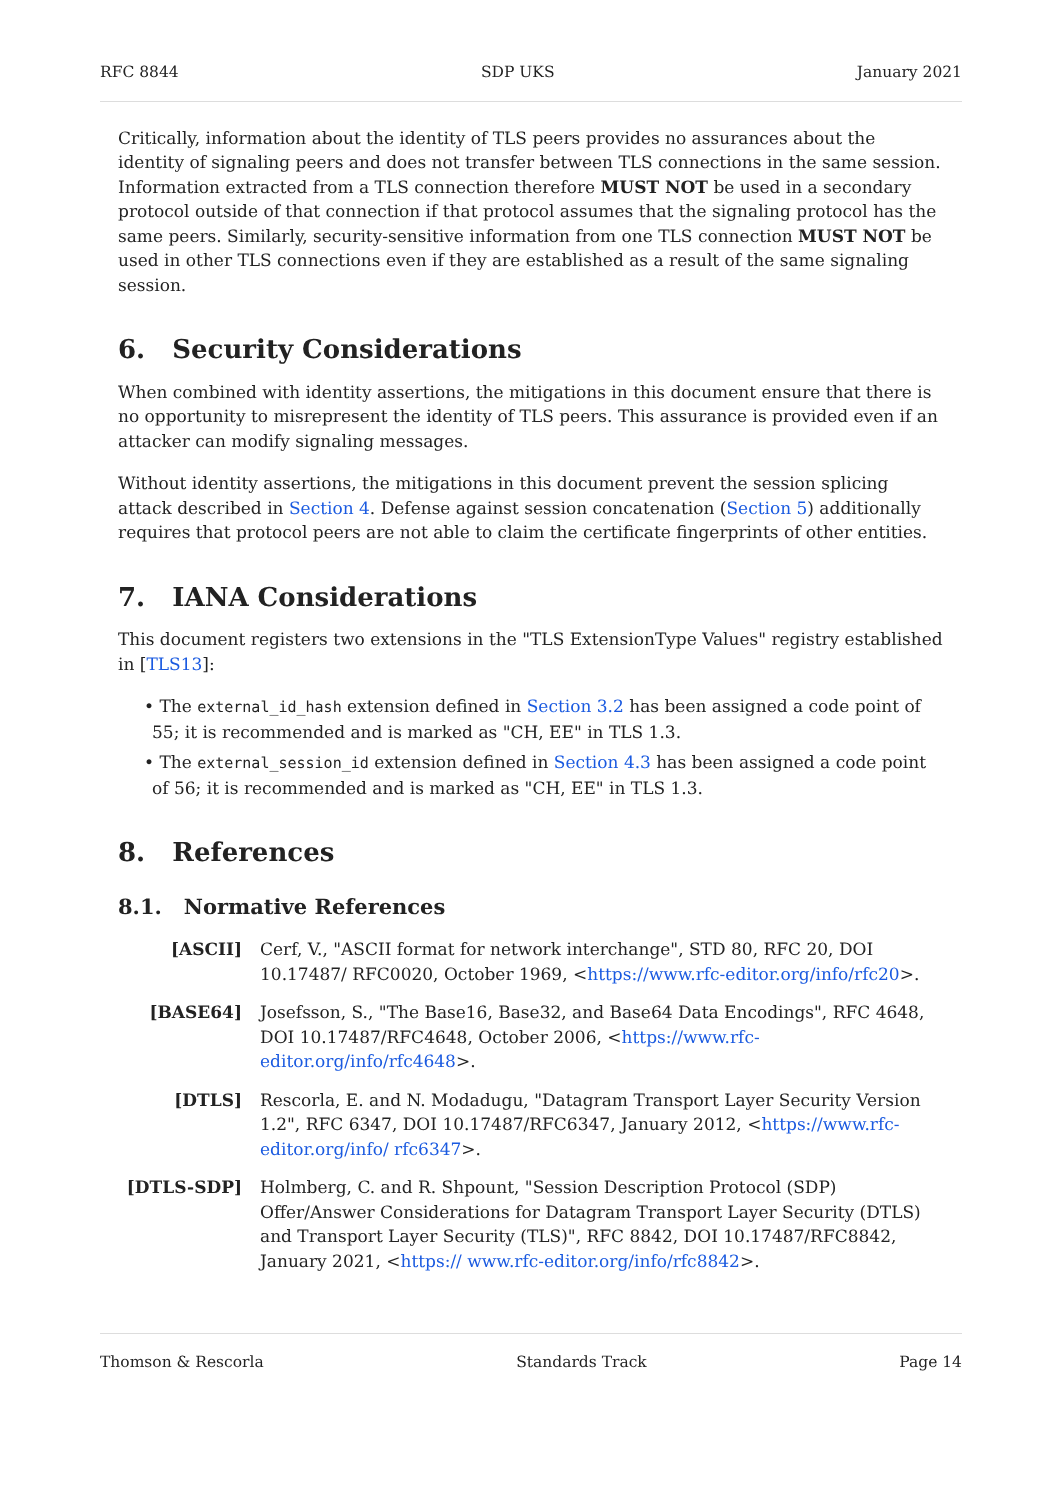RFC 8844 SDP UKS January 2021
Critically, information about the identity of TLS peers provides no assurances about the identity of signaling peers and does not transfer between TLS connections in the same session. Information extracted from a TLS connection therefore MUST NOT be used in a secondary protocol outside of that connection if that protocol assumes that the signaling protocol has the same peers. Similarly, security-sensitive information from one TLS connection MUST NOT be used in other TLS connections even if they are established as a result of the same signaling session.
6. Security Considerations
When combined with identity assertions, the mitigations in this document ensure that there is no opportunity to misrepresent the identity of TLS peers. This assurance is provided even if an attacker can modify signaling messages.
Without identity assertions, the mitigations in this document prevent the session splicing attack described in Section 4. Defense against session concatenation (Section 5) additionally requires that protocol peers are not able to claim the certificate fingerprints of other entities.
7. IANA Considerations
This document registers two extensions in the "TLS ExtensionType Values" registry established in [TLS13]:
• The external_id_hash extension defined in Section 3.2 has been assigned a code point of 55; it is recommended and is marked as "CH, EE" in TLS 1.3.
• The external_session_id extension defined in Section 4.3 has been assigned a code point of 56; it is recommended and is marked as "CH, EE" in TLS 1.3.
8. References
8.1. Normative References
[ASCII] Cerf, V., "ASCII format for network interchange", STD 80, RFC 20, DOI 10.17487/ RFC0020, October 1969, <https://www.rfc-editor.org/info/rfc20>.
[BASE64] Josefsson, S., "The Base16, Base32, and Base64 Data Encodings", RFC 4648, DOI 10.17487/RFC4648, October 2006, <https://www.rfc-editor.org/info/rfc4648>.
[DTLS] Rescorla, E. and N. Modadugu, "Datagram Transport Layer Security Version 1.2", RFC 6347, DOI 10.17487/RFC6347, January 2012, <https://www.rfc-editor.org/info/ rfc6347>.
[DTLS-SDP] Holmberg, C. and R. Shpount, "Session Description Protocol (SDP) Offer/Answer Considerations for Datagram Transport Layer Security (DTLS) and Transport Layer Security (TLS)", RFC 8842, DOI 10.17487/RFC8842, January 2021, <https:// www.rfc-editor.org/info/rfc8842>.
Thomson & Rescorla Standards Track Page 14